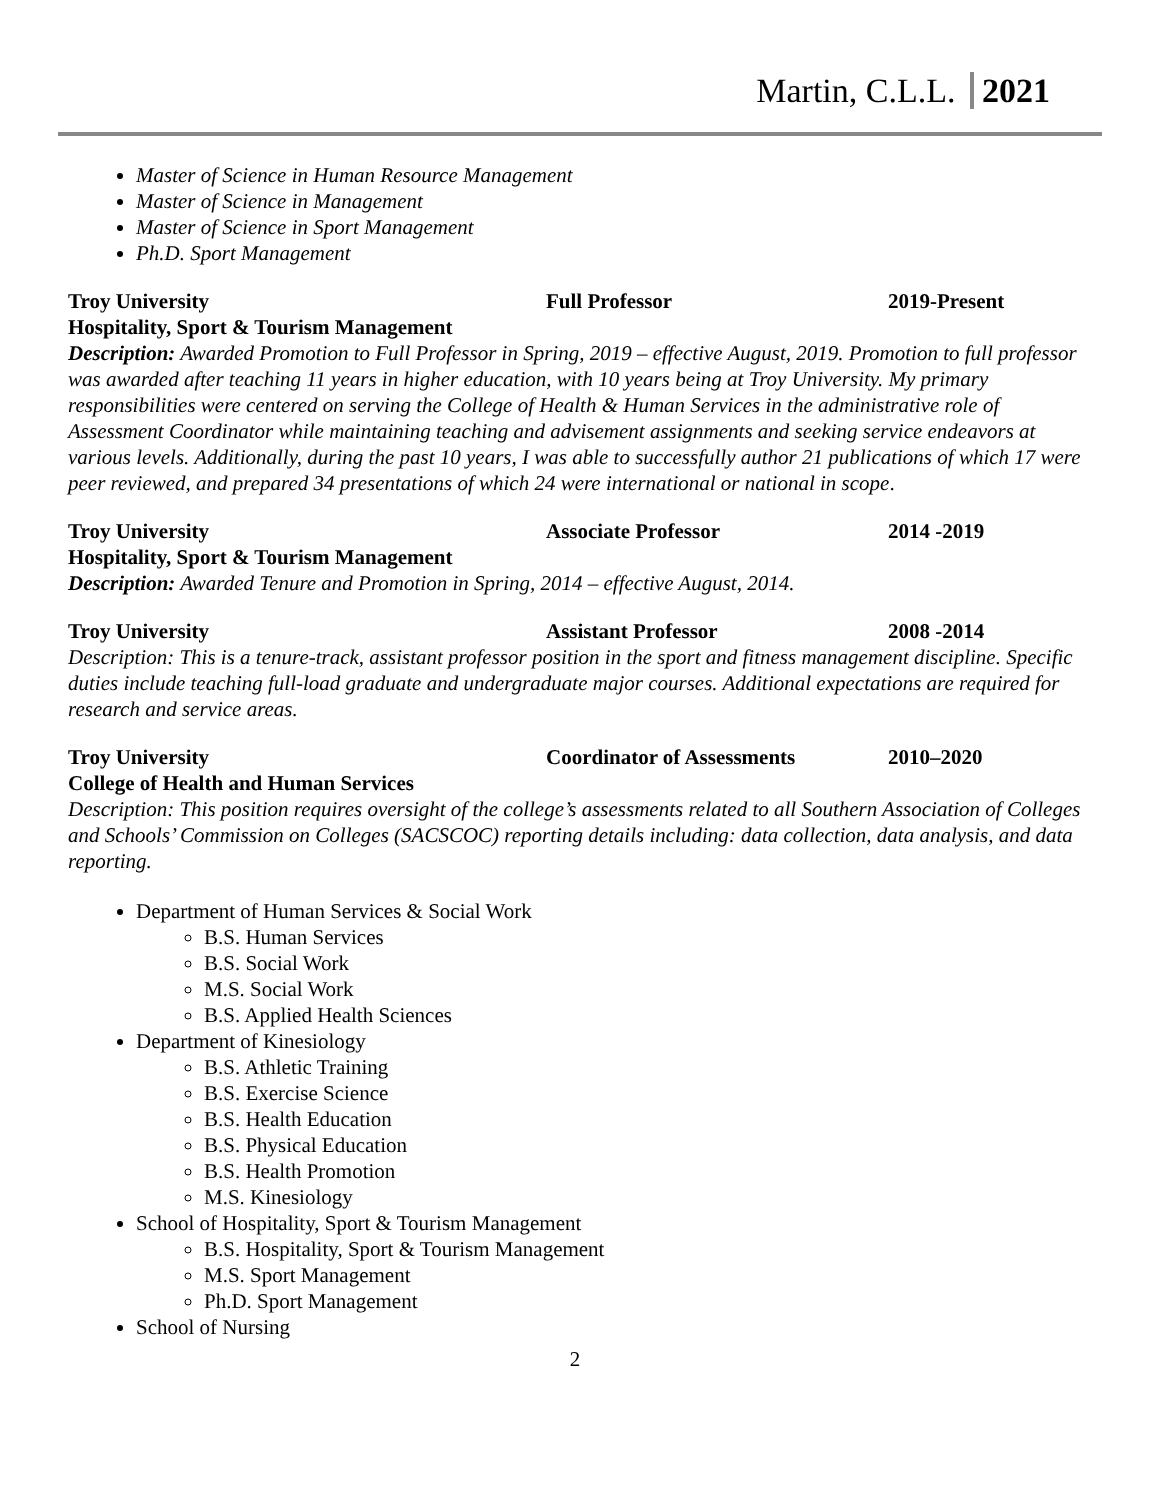Martin, C.L.L. 2021
Master of Science in Human Resource Management
Master of Science in Management
Master of Science in Sport Management
Ph.D. Sport Management
Troy University Full Professor 2019-Present
Hospitality, Sport & Tourism Management
Description: Awarded Promotion to Full Professor in Spring, 2019 – effective August, 2019. Promotion to full professor was awarded after teaching 11 years in higher education, with 10 years being at Troy University. My primary responsibilities were centered on serving the College of Health & Human Services in the administrative role of Assessment Coordinator while maintaining teaching and advisement assignments and seeking service endeavors at various levels. Additionally, during the past 10 years, I was able to successfully author 21 publications of which 17 were peer reviewed, and prepared 34 presentations of which 24 were international or national in scope.
Troy University Associate Professor 2014 -2019
Hospitality, Sport & Tourism Management
Description: Awarded Tenure and Promotion in Spring, 2014 – effective August, 2014.
Troy University Assistant Professor 2008 -2014
Description: This is a tenure-track, assistant professor position in the sport and fitness management discipline. Specific duties include teaching full-load graduate and undergraduate major courses. Additional expectations are required for research and service areas.
Troy University Coordinator of Assessments 2010–2020
College of Health and Human Services
Description: This position requires oversight of the college’s assessments related to all Southern Association of Colleges and Schools’ Commission on Colleges (SACSCOC) reporting details including: data collection, data analysis, and data reporting.
Department of Human Services & Social Work
B.S. Human Services
B.S. Social Work
M.S. Social Work
B.S. Applied Health Sciences
Department of Kinesiology
B.S. Athletic Training
B.S. Exercise Science
B.S. Health Education
B.S. Physical Education
B.S. Health Promotion
M.S. Kinesiology
School of Hospitality, Sport & Tourism Management
B.S. Hospitality, Sport & Tourism Management
M.S. Sport Management
Ph.D. Sport Management
School of Nursing
2